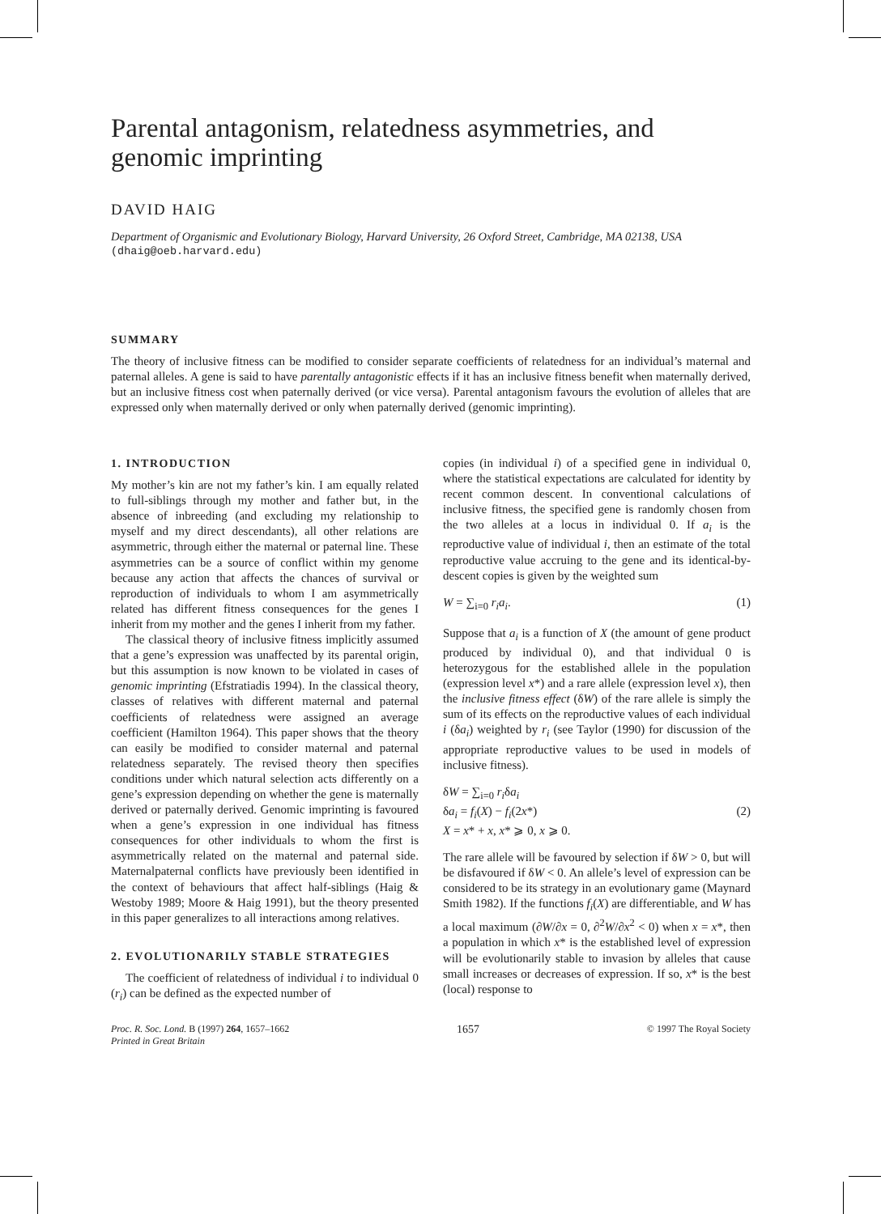Parental antagonism, relatedness asymmetries, and genomic imprinting
DAVID HAIG
Department of Organismic and Evolutionary Biology, Harvard University, 26 Oxford Street, Cambridge, MA 02138, USA
(dhaig@oeb.harvard.edu)
SUMMARY
The theory of inclusive fitness can be modified to consider separate coefficients of relatedness for an individual’s maternal and paternal alleles. A gene is said to have parentally antagonistic effects if it has an inclusive fitness benefit when maternally derived, but an inclusive fitness cost when paternally derived (or vice versa). Parental antagonism favours the evolution of alleles that are expressed only when maternally derived or only when paternally derived (genomic imprinting).
1. INTRODUCTION
My mother’s kin are not my father’s kin. I am equally related to full-siblings through my mother and father but, in the absence of inbreeding (and excluding my relationship to myself and my direct descendants), all other relations are asymmetric, through either the maternal or paternal line. These asymmetries can be a source of conflict within my genome because any action that affects the chances of survival or reproduction of individuals to whom I am asymmetrically related has different fitness consequences for the genes I inherit from my mother and the genes I inherit from my father.
The classical theory of inclusive fitness implicitly assumed that a gene’s expression was unaffected by its parental origin, but this assumption is now known to be violated in cases of genomic imprinting (Efstratiadis 1994). In the classical theory, classes of relatives with different maternal and paternal coefficients of relatedness were assigned an average coefficient (Hamilton 1964). This paper shows that the theory can easily be modified to consider maternal and paternal relatedness separately. The revised theory then specifies conditions under which natural selection acts differently on a gene’s expression depending on whether the gene is maternally derived or paternally derived. Genomic imprinting is favoured when a gene’s expression in one individual has fitness consequences for other individuals to whom the first is asymmetrically related on the maternal and paternal side. Maternalpaternal conflicts have previously been identified in the context of behaviours that affect half-siblings (Haig & Westoby 1989; Moore & Haig 1991), but the theory presented in this paper generalizes to all interactions among relatives.
2. EVOLUTIONARILY STABLE STRATEGIES
The coefficient of relatedness of individual i to individual 0 (r<sub>i</sub>) can be defined as the expected number of
copies (in individual i) of a specified gene in individual 0, where the statistical expectations are calculated for identity by recent common descent. In conventional calculations of inclusive fitness, the specified gene is randomly chosen from the two alleles at a locus in individual 0. If a<sub>i</sub> is the reproductive value of individual i, then an estimate of the total reproductive value accruing to the gene and its identical-by-descent copies is given by the weighted sum
W = ∑<sub>i=0</sub> r<sub>i</sub>a<sub>i</sub>. (1)
Suppose that a<sub>i</sub> is a function of X (the amount of gene product produced by individual 0), and that individual 0 is heterozygous for the established allele in the population (expression level x*) and a rare allele (expression level x), then the inclusive fitness effect (δW) of the rare allele is simply the sum of its effects on the reproductive values of each individual i (δa<sub>i</sub>) weighted by r<sub>i</sub> (see Taylor (1990) for discussion of the appropriate reproductive values to be used in models of inclusive fitness).
δW = ∑<sub>i=0</sub> r<sub>i</sub>δa<sub>i</sub>
δa<sub>i</sub> = f<sub>i</sub>(X) − f<sub>i</sub>(2x*)
X = x* + x, x* ⩾ 0, x ⩾ 0. (2)
The rare allele will be favoured by selection if δW > 0, but will be disfavoured if δW < 0. An allele’s level of expression can be considered to be its strategy in an evolutionary game (Maynard Smith 1982). If the functions f<sub>i</sub>(X) are differentiable, and W has a local maximum (∂W/∂x = 0, ∂<sup>2</sup>W/∂x<sup>2</sup> < 0) when x = x*, then a population in which x* is the established level of expression will be evolutionarily stable to invasion by alleles that cause small increases or decreases of expression. If so, x* is the best (local) response to
Proc. R. Soc. Lond. B (1997) 264, 1657–1662
Printed in Great Britain 1657 © 1997 The Royal Society